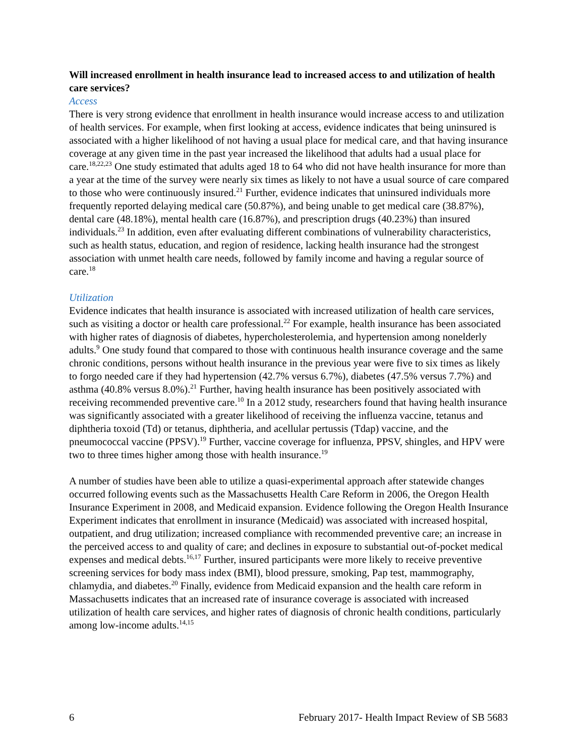Will increased enrollment in health insurance lead to increased access to and utilization of health care services?
Access
There is very strong evidence that enrollment in health insurance would increase access to and utilization of health services. For example, when first looking at access, evidence indicates that being uninsured is associated with a higher likelihood of not having a usual place for medical care, and that having insurance coverage at any given time in the past year increased the likelihood that adults had a usual place for care.<sup>18,22,23</sup> One study estimated that adults aged 18 to 64 who did not have health insurance for more than a year at the time of the survey were nearly six times as likely to not have a usual source of care compared to those who were continuously insured.<sup>21</sup> Further, evidence indicates that uninsured individuals more frequently reported delaying medical care (50.87%), and being unable to get medical care (38.87%), dental care (48.18%), mental health care (16.87%), and prescription drugs (40.23%) than insured individuals.<sup>23</sup> In addition, even after evaluating different combinations of vulnerability characteristics, such as health status, education, and region of residence, lacking health insurance had the strongest association with unmet health care needs, followed by family income and having a regular source of care.<sup>18</sup>
Utilization
Evidence indicates that health insurance is associated with increased utilization of health care services, such as visiting a doctor or health care professional.<sup>22</sup> For example, health insurance has been associated with higher rates of diagnosis of diabetes, hypercholesterolemia, and hypertension among nonelderly adults.<sup>9</sup> One study found that compared to those with continuous health insurance coverage and the same chronic conditions, persons without health insurance in the previous year were five to six times as likely to forgo needed care if they had hypertension (42.7% versus 6.7%), diabetes (47.5% versus 7.7%) and asthma (40.8% versus 8.0%).<sup>21</sup> Further, having health insurance has been positively associated with receiving recommended preventive care.<sup>10</sup> In a 2012 study, researchers found that having health insurance was significantly associated with a greater likelihood of receiving the influenza vaccine, tetanus and diphtheria toxoid (Td) or tetanus, diphtheria, and acellular pertussis (Tdap) vaccine, and the pneumococcal vaccine (PPSV).<sup>19</sup> Further, vaccine coverage for influenza, PPSV, shingles, and HPV were two to three times higher among those with health insurance.<sup>19</sup>
A number of studies have been able to utilize a quasi-experimental approach after statewide changes occurred following events such as the Massachusetts Health Care Reform in 2006, the Oregon Health Insurance Experiment in 2008, and Medicaid expansion. Evidence following the Oregon Health Insurance Experiment indicates that enrollment in insurance (Medicaid) was associated with increased hospital, outpatient, and drug utilization; increased compliance with recommended preventive care; an increase in the perceived access to and quality of care; and declines in exposure to substantial out-of-pocket medical expenses and medical debts.<sup>16,17</sup> Further, insured participants were more likely to receive preventive screening services for body mass index (BMI), blood pressure, smoking, Pap test, mammography, chlamydia, and diabetes.<sup>20</sup> Finally, evidence from Medicaid expansion and the health care reform in Massachusetts indicates that an increased rate of insurance coverage is associated with increased utilization of health care services, and higher rates of diagnosis of chronic health conditions, particularly among low-income adults.<sup>14,15</sup>
6 February 2017- Health Impact Review of SB 5683